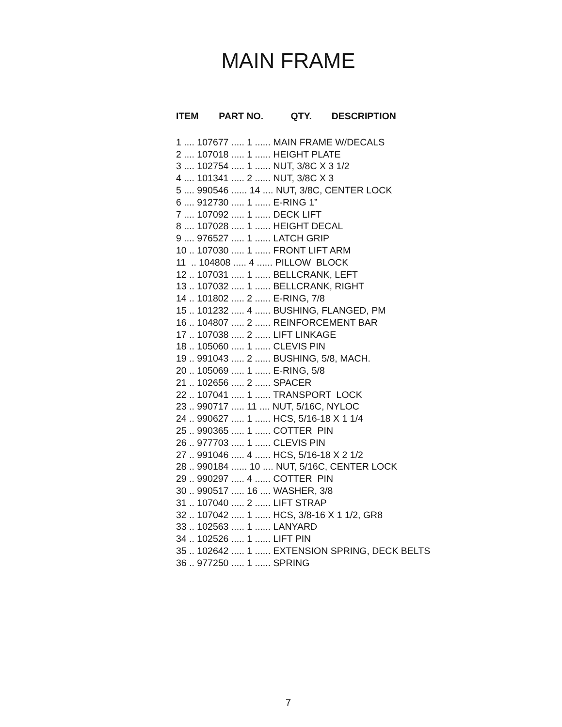MAIN FRAME
| ITEM | PART NO. | QTY. | DESCRIPTION |
| --- | --- | --- | --- |
| 1 .... 107677 ..... 1 ...... MAIN FRAME W/DECALS | | | |
| 2 .... 107018 ..... 1 ...... HEIGHT PLATE | | | |
| 3 .... 102754 ..... 1 ...... NUT, 3/8C X 3 1/2 | | | |
| 4 .... 101341 ..... 2 ...... NUT, 3/8C X 3 | | | |
| 5 .... 990546 ...... 14 .... NUT, 3/8C, CENTER LOCK | | | |
| 6 .... 912730 ..... 1 ...... E-RING 1” | | | |
| 7 .... 107092 ..... 1 ...... DECK LIFT | | | |
| 8 .... 107028 ..... 1 ...... HEIGHT DECAL | | | |
| 9 .... 976527 ..... 1 ...... LATCH GRIP | | | |
| 10 .. 107030 ..... 1 ...... FRONT LIFT ARM | | | |
| 11 .. 104808 ..... 4 ...... PILLOW BLOCK | | | |
| 12 .. 107031 ..... 1 ...... BELLCRANK, LEFT | | | |
| 13 .. 107032 ..... 1 ...... BELLCRANK, RIGHT | | | |
| 14 .. 101802 ..... 2 ...... E-RING, 7/8 | | | |
| 15 .. 101232 ..... 4 ...... BUSHING, FLANGED, PM | | | |
| 16 .. 104807 ..... 2 ...... REINFORCEMENT BAR | | | |
| 17 .. 107038 ..... 2 ...... LIFT LINKAGE | | | |
| 18 .. 105060 ..... 1 ...... CLEVIS PIN | | | |
| 19 .. 991043 ..... 2 ...... BUSHING, 5/8, MACH. | | | |
| 20 .. 105069 ..... 1 ...... E-RING, 5/8 | | | |
| 21 .. 102656 ..... 2 ...... SPACER | | | |
| 22 .. 107041 ..... 1 ...... TRANSPORT LOCK | | | |
| 23 .. 990717 ..... 11 .... NUT, 5/16C, NYLOC | | | |
| 24 .. 990627 ..... 1 ...... HCS, 5/16-18 X 1 1/4 | | | |
| 25 .. 990365 ..... 1 ...... COTTER PIN | | | |
| 26 .. 977703 ..... 1 ...... CLEVIS PIN | | | |
| 27 .. 991046 ..... 4 ...... HCS, 5/16-18 X 2 1/2 | | | |
| 28 .. 990184 ...... 10 .... NUT, 5/16C, CENTER LOCK | | | |
| 29 .. 990297 ..... 4 ...... COTTER PIN | | | |
| 30 .. 990517 ..... 16 .... WASHER, 3/8 | | | |
| 31 .. 107040 ..... 2 ...... LIFT STRAP | | | |
| 32 .. 107042 ..... 1 ...... HCS, 3/8-16 X 1 1/2, GR8 | | | |
| 33 .. 102563 ..... 1 ...... LANYARD | | | |
| 34 .. 102526 ..... 1 ...... LIFT PIN | | | |
| 35 .. 102642 ..... 1 ...... EXTENSION SPRING, DECK BELTS | | | |
| 36 .. 977250 ..... 1 ...... SPRING | | | |
7